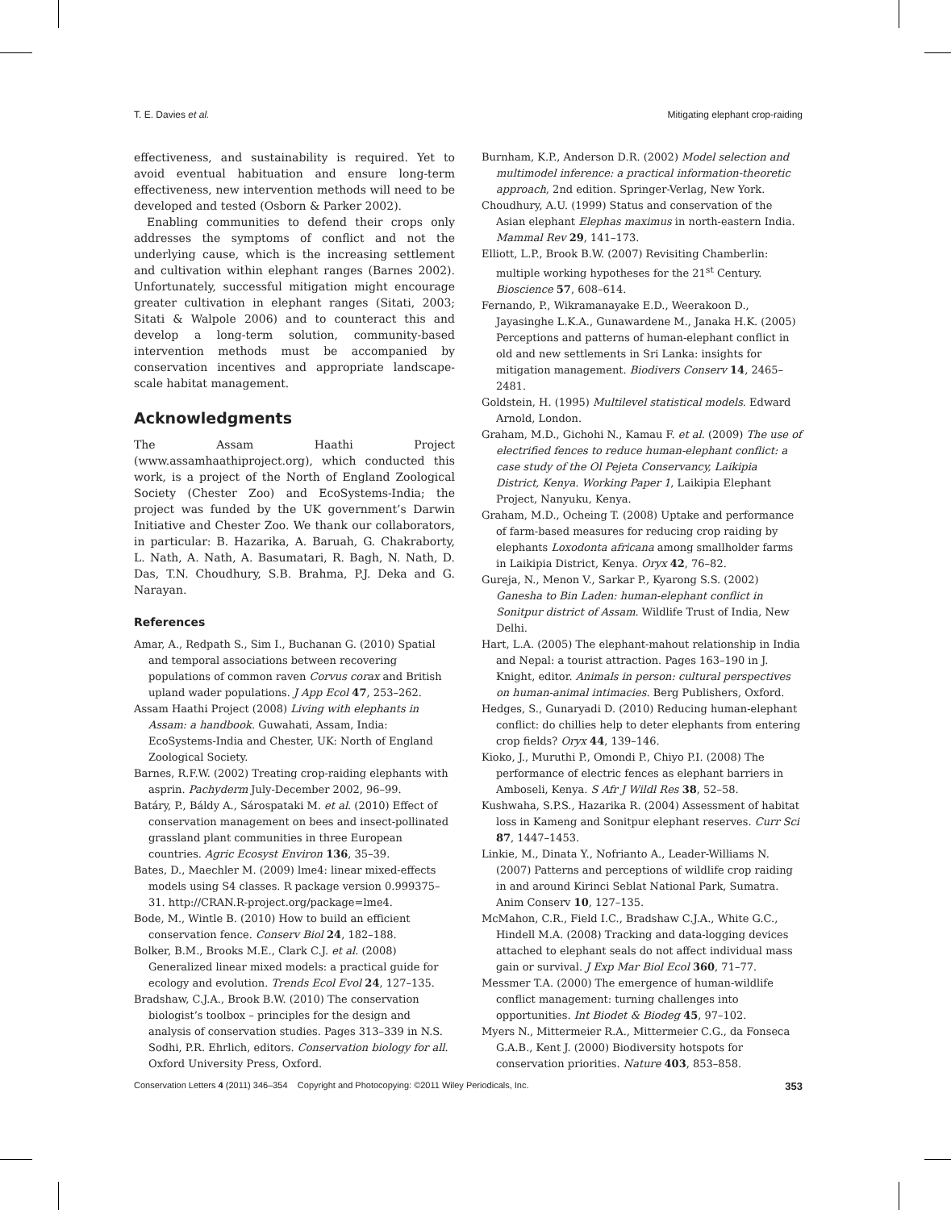T. E. Davies et al. Mitigating elephant crop-raiding
effectiveness, and sustainability is required. Yet to avoid eventual habituation and ensure long-term effectiveness, new intervention methods will need to be developed and tested (Osborn & Parker 2002).
Enabling communities to defend their crops only addresses the symptoms of conflict and not the underlying cause, which is the increasing settlement and cultivation within elephant ranges (Barnes 2002). Unfortunately, successful mitigation might encourage greater cultivation in elephant ranges (Sitati, 2003; Sitati & Walpole 2006) and to counteract this and develop a long-term solution, community-based intervention methods must be accompanied by conservation incentives and appropriate landscape-scale habitat management.
Acknowledgments
The Assam Haathi Project (www.assamhaathiproject.org), which conducted this work, is a project of the North of England Zoological Society (Chester Zoo) and EcoSystems-India; the project was funded by the UK government’s Darwin Initiative and Chester Zoo. We thank our collaborators, in particular: B. Hazarika, A. Baruah, G. Chakraborty, L. Nath, A. Nath, A. Basumatari, R. Bagh, N. Nath, D. Das, T.N. Choudhury, S.B. Brahma, P.J. Deka and G. Narayan.
References
Amar, A., Redpath S., Sim I., Buchanan G. (2010) Spatial and temporal associations between recovering populations of common raven Corvus corax and British upland wader populations. J App Ecol 47, 253–262.
Assam Haathi Project (2008) Living with elephants in Assam: a handbook. Guwahati, Assam, India: EcoSystems-India and Chester, UK: North of England Zoological Society.
Barnes, R.F.W. (2002) Treating crop-raiding elephants with asprin. Pachyderm July-December 2002, 96–99.
Batáry, P., Báldy A., Sárospataki M. et al. (2010) Effect of conservation management on bees and insect-pollinated grassland plant communities in three European countries. Agric Ecosyst Environ 136, 35–39.
Bates, D., Maechler M. (2009) lme4: linear mixed-effects models using S4 classes. R package version 0.999375–31. http://CRAN.R-project.org/package=lme4.
Bode, M., Wintle B. (2010) How to build an efficient conservation fence. Conserv Biol 24, 182–188.
Bolker, B.M., Brooks M.E., Clark C.J. et al. (2008) Generalized linear mixed models: a practical guide for ecology and evolution. Trends Ecol Evol 24, 127–135.
Bradshaw, C.J.A., Brook B.W. (2010) The conservation biologist’s toolbox – principles for the design and analysis of conservation studies. Pages 313–339 in N.S. Sodhi, P.R. Ehrlich, editors. Conservation biology for all. Oxford University Press, Oxford.
Burnham, K.P., Anderson D.R. (2002) Model selection and multimodel inference: a practical information-theoretic approach, 2nd edition. Springer-Verlag, New York.
Choudhury, A.U. (1999) Status and conservation of the Asian elephant Elephas maximus in north-eastern India. Mammal Rev 29, 141–173.
Elliott, L.P., Brook B.W. (2007) Revisiting Chamberlin: multiple working hypotheses for the 21<sup>st</sup> Century. Bioscience 57, 608–614.
Fernando, P., Wikramanayake E.D., Weerakoon D., Jayasinghe L.K.A., Gunawardene M., Janaka H.K. (2005) Perceptions and patterns of human-elephant conflict in old and new settlements in Sri Lanka: insights for mitigation management. Biodivers Conserv 14, 2465–2481.
Goldstein, H. (1995) Multilevel statistical models. Edward Arnold, London.
Graham, M.D., Gichohi N., Kamau F. et al. (2009) The use of electrified fences to reduce human-elephant conflict: a case study of the Ol Pejeta Conservancy, Laikipia District, Kenya. Working Paper 1, Laikipia Elephant Project, Nanyuku, Kenya.
Graham, M.D., Ocheing T. (2008) Uptake and performance of farm-based measures for reducing crop raiding by elephants Loxodonta africana among smallholder farms in Laikipia District, Kenya. Oryx 42, 76–82.
Gureja, N., Menon V., Sarkar P., Kyarong S.S. (2002) Ganesha to Bin Laden: human-elephant conflict in Sonitpur district of Assam. Wildlife Trust of India, New Delhi.
Hart, L.A. (2005) The elephant-mahout relationship in India and Nepal: a tourist attraction. Pages 163–190 in J. Knight, editor. Animals in person: cultural perspectives on human-animal intimacies. Berg Publishers, Oxford.
Hedges, S., Gunaryadi D. (2010) Reducing human-elephant conflict: do chillies help to deter elephants from entering crop fields? Oryx 44, 139–146.
Kioko, J., Muruthi P., Omondi P., Chiyo P.I. (2008) The performance of electric fences as elephant barriers in Amboseli, Kenya. S Afr J Wildl Res 38, 52–58.
Kushwaha, S.P.S., Hazarika R. (2004) Assessment of habitat loss in Kameng and Sonitpur elephant reserves. Curr Sci 87, 1447–1453.
Linkie, M., Dinata Y., Nofrianto A., Leader-Williams N. (2007) Patterns and perceptions of wildlife crop raiding in and around Kirinci Seblat National Park, Sumatra. Anim Conserv 10, 127–135.
McMahon, C.R., Field I.C., Bradshaw C.J.A., White G.C., Hindell M.A. (2008) Tracking and data-logging devices attached to elephant seals do not affect individual mass gain or survival. J Exp Mar Biol Ecol 360, 71–77.
Messmer T.A. (2000) The emergence of human-wildlife conflict management: turning challenges into opportunities. Int Biodet & Biodeg 45, 97–102.
Myers N., Mittermeier R.A., Mittermeier C.G., da Fonseca G.A.B., Kent J. (2000) Biodiversity hotspots for conservation priorities. Nature 403, 853–858.
Conservation Letters 4 (2011) 346–354 Copyright and Photocopying: ©2011 Wiley Periodicals, Inc. 353